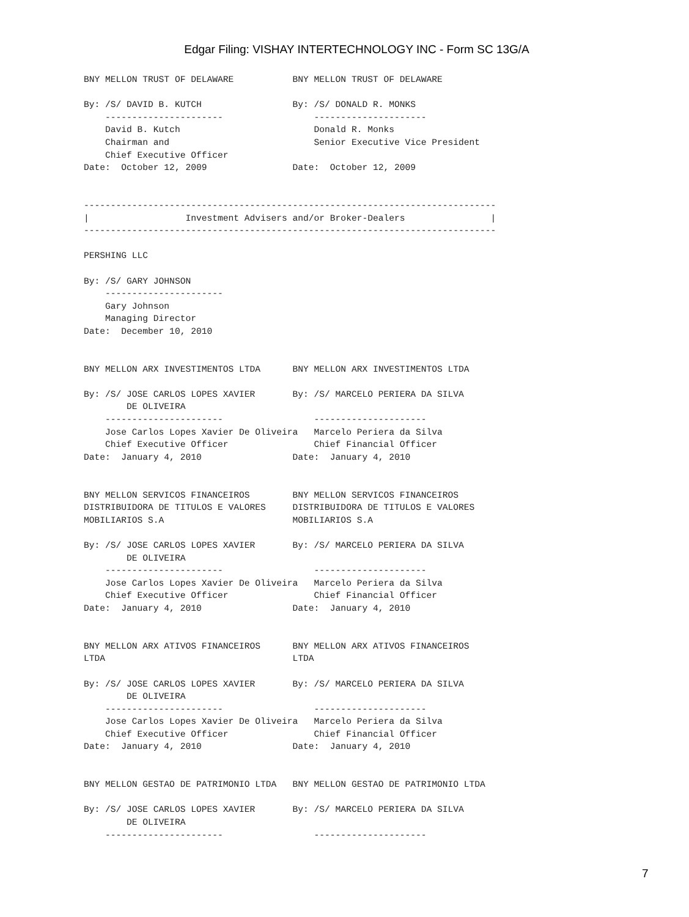Edgar Filing: VISHAY INTERTECHNOLOGY INC - Form SC 13G/A
BNY MELLON TRUST OF DELAWARE           BNY MELLON TRUST OF DELAWARE

By: /S/ DAVID B. KUTCH                 By: /S/ DONALD R. MONKS
    ----------------------                 ---------------------
    David B. Kutch                         Donald R. Monks
    Chairman and                           Senior Executive Vice President
    Chief Executive Officer
Date:  October 12, 2009                Date:  October 12, 2009


-----------------------------------------------------------------------------
|                  Investment Advisers and/or Broker-Dealers                |
-----------------------------------------------------------------------------

PERSHING LLC

By: /S/ GARY JOHNSON
    ----------------------
    Gary Johnson
    Managing Director
Date:  December 10, 2010


BNY MELLON ARX INVESTIMENTOS LTDA      BNY MELLON ARX INVESTIMENTOS LTDA

By: /S/ JOSE CARLOS LOPES XAVIER       By: /S/ MARCELO PERIERA DA SILVA
        DE OLIVEIRA
    ----------------------                 ---------------------
    Jose Carlos Lopes Xavier De Oliveira   Marcelo Periera da Silva
    Chief Executive Officer                Chief Financial Officer
Date:  January 4, 2010                 Date:  January 4, 2010


BNY MELLON SERVICOS FINANCEIROS        BNY MELLON SERVICOS FINANCEIROS
DISTRIBUIDORA DE TITULOS E VALORES     DISTRIBUIDORA DE TITULOS E VALORES
MOBILIARIOS S.A                        MOBILIARIOS S.A

By: /S/ JOSE CARLOS LOPES XAVIER       By: /S/ MARCELO PERIERA DA SILVA
        DE OLIVEIRA
    ----------------------                 ---------------------
    Jose Carlos Lopes Xavier De Oliveira   Marcelo Periera da Silva
    Chief Executive Officer                Chief Financial Officer
Date:  January 4, 2010                 Date:  January 4, 2010


BNY MELLON ARX ATIVOS FINANCEIROS      BNY MELLON ARX ATIVOS FINANCEIROS
LTDA                                   LTDA

By: /S/ JOSE CARLOS LOPES XAVIER       By: /S/ MARCELO PERIERA DA SILVA
        DE OLIVEIRA
    ----------------------                 ---------------------
    Jose Carlos Lopes Xavier De Oliveira   Marcelo Periera da Silva
    Chief Executive Officer                Chief Financial Officer
Date:  January 4, 2010                 Date:  January 4, 2010


BNY MELLON GESTAO DE PATRIMONIO LTDA   BNY MELLON GESTAO DE PATRIMONIO LTDA

By: /S/ JOSE CARLOS LOPES XAVIER       By: /S/ MARCELO PERIERA DA SILVA
        DE OLIVEIRA
    ----------------------                 ---------------------
7